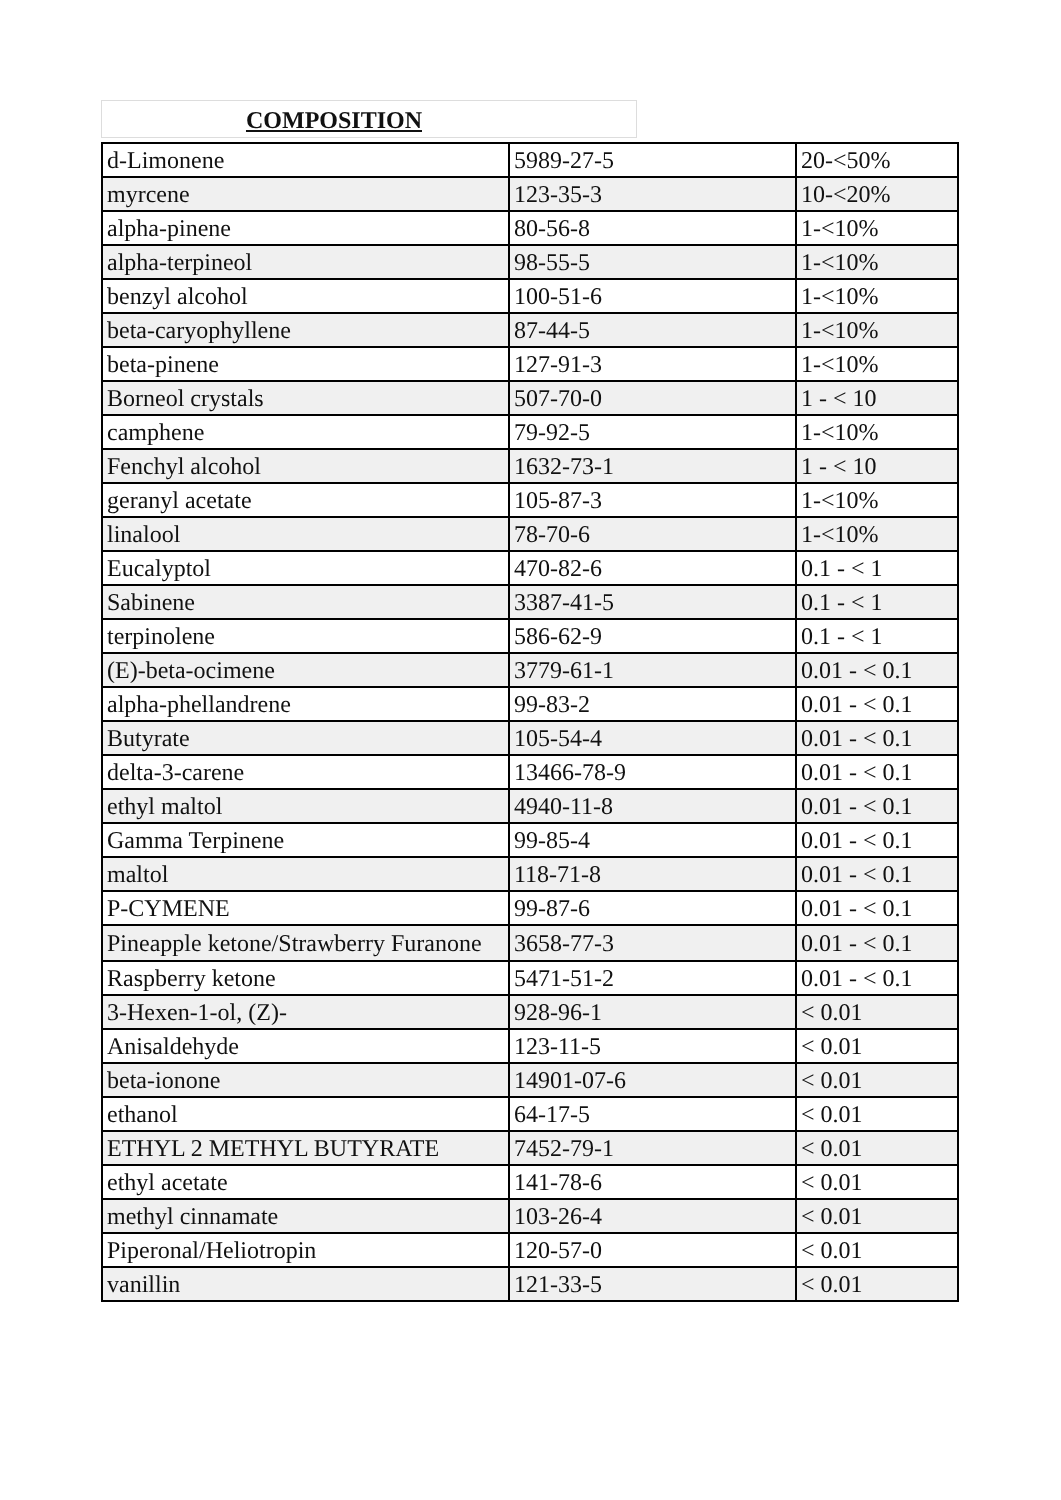COMPOSITION
| d-Limonene | 5989-27-5 | 20-<50% |
| myrcene | 123-35-3 | 10-<20% |
| alpha-pinene | 80-56-8 | 1-<10% |
| alpha-terpineol | 98-55-5 | 1-<10% |
| benzyl alcohol | 100-51-6 | 1-<10% |
| beta-caryophyllene | 87-44-5 | 1-<10% |
| beta-pinene | 127-91-3 | 1-<10% |
| Borneol crystals | 507-70-0 | 1 - < 10 |
| camphene | 79-92-5 | 1-<10% |
| Fenchyl alcohol | 1632-73-1 | 1 - < 10 |
| geranyl acetate | 105-87-3 | 1-<10% |
| linalool | 78-70-6 | 1-<10% |
| Eucalyptol | 470-82-6 | 0.1 - < 1 |
| Sabinene | 3387-41-5 | 0.1 - < 1 |
| terpinolene | 586-62-9 | 0.1 - < 1 |
| (E)-beta-ocimene | 3779-61-1 | 0.01 - < 0.1 |
| alpha-phellandrene | 99-83-2 | 0.01 - < 0.1 |
| Butyrate | 105-54-4 | 0.01 - < 0.1 |
| delta-3-carene | 13466-78-9 | 0.01 - < 0.1 |
| ethyl maltol | 4940-11-8 | 0.01 - < 0.1 |
| Gamma Terpinene | 99-85-4 | 0.01 - < 0.1 |
| maltol | 118-71-8 | 0.01 - < 0.1 |
| P-CYMENE | 99-87-6 | 0.01 - < 0.1 |
| Pineapple ketone/Strawberry Furanone | 3658-77-3 | 0.01 - < 0.1 |
| Raspberry ketone | 5471-51-2 | 0.01 - < 0.1 |
| 3-Hexen-1-ol, (Z)- | 928-96-1 | < 0.01 |
| Anisaldehyde | 123-11-5 | < 0.01 |
| beta-ionone | 14901-07-6 | < 0.01 |
| ethanol | 64-17-5 | < 0.01 |
| ETHYL 2 METHYL BUTYRATE | 7452-79-1 | < 0.01 |
| ethyl acetate | 141-78-6 | < 0.01 |
| methyl cinnamate | 103-26-4 | < 0.01 |
| Piperonal/Heliotropin | 120-57-0 | < 0.01 |
| vanillin | 121-33-5 | < 0.01 |